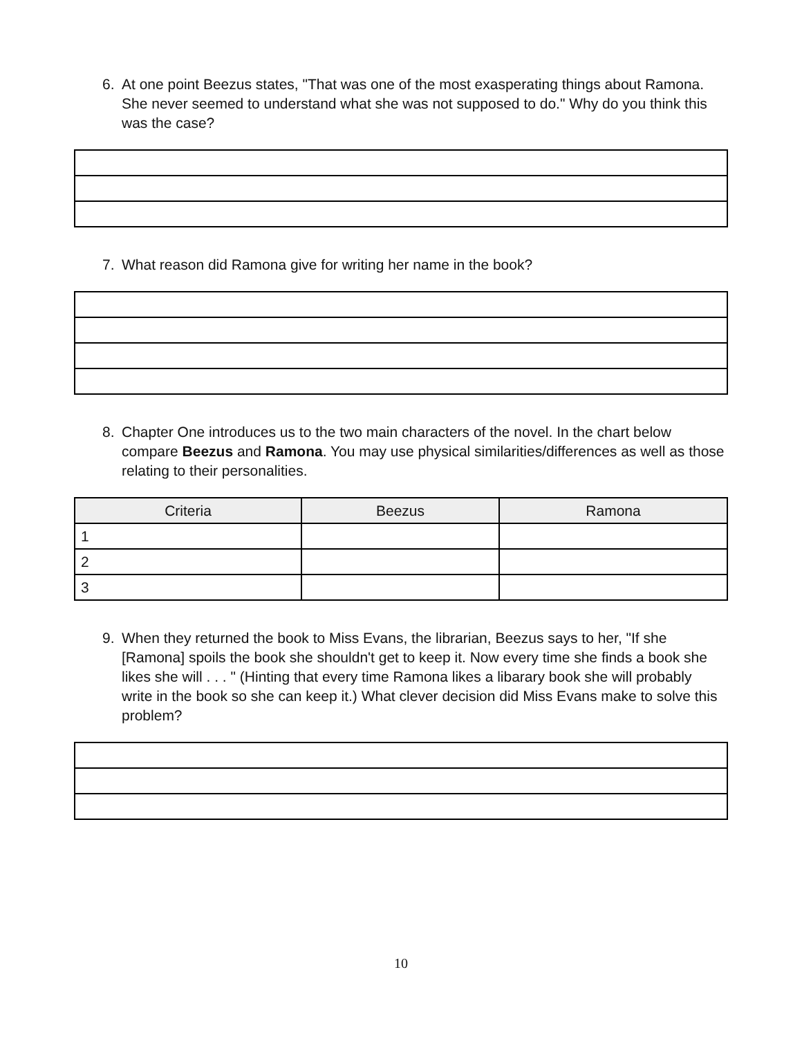6. At one point Beezus states, "That was one of the most exasperating things about Ramona. She never seemed to understand what she was not supposed to do." Why do you think this was the case?
7. What reason did Ramona give for writing her name in the book?
8. Chapter One introduces us to the two main characters of the novel. In the chart below compare Beezus and Ramona. You may use physical similarities/differences as well as those relating to their personalities.
| Criteria | Beezus | Ramona |
| --- | --- | --- |
| 1 | | |
| 2 | | |
| 3 | | |
9. When they returned the book to Miss Evans, the librarian, Beezus says to her, "If she [Ramona] spoils the book she shouldn't get to keep it. Now every time she finds a book she likes she will . . . " (Hinting that every time Ramona likes a libarary book she will probably write in the book so she can keep it.) What clever decision did Miss Evans make to solve this problem?
10